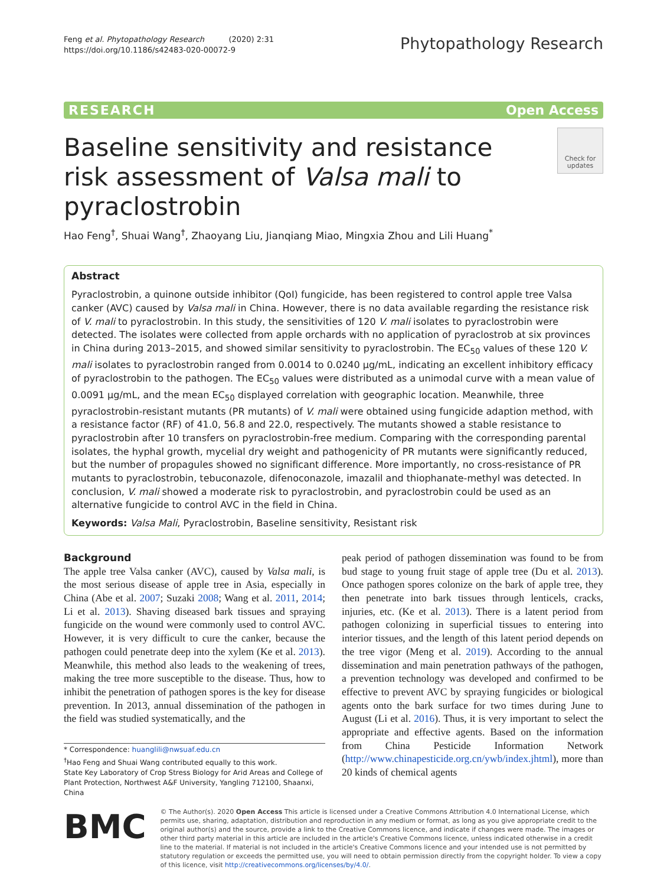Feng et al. Phytopathology Research (2020) 2:31
https://doi.org/10.1186/s42483-020-00072-9
Phytopathology Research
RESEARCH Open Access
Baseline sensitivity and resistance risk assessment of Valsa mali to pyraclostrobin
Check for updates
Hao Feng<sup>†</sup>, Shuai Wang<sup>†</sup>, Zhaoyang Liu, Jianqiang Miao, Mingxia Zhou and Lili Huang<sup>*</sup>
Abstract
Pyraclostrobin, a quinone outside inhibitor (QoI) fungicide, has been registered to control apple tree Valsa canker (AVC) caused by Valsa mali in China. However, there is no data available regarding the resistance risk of V. mali to pyraclostrobin. In this study, the sensitivities of 120 V. mali isolates to pyraclostrobin were detected. The isolates were collected from apple orchards with no application of pyraclostrob at six provinces in China during 2013–2015, and showed similar sensitivity to pyraclostrobin. The EC<sub>50</sub> values of these 120 V. mali isolates to pyraclostrobin ranged from 0.0014 to 0.0240 μg/mL, indicating an excellent inhibitory efficacy of pyraclostrobin to the pathogen. The EC<sub>50</sub> values were distributed as a unimodal curve with a mean value of 0.0091 μg/mL, and the mean EC<sub>50</sub> displayed correlation with geographic location. Meanwhile, three pyraclostrobin-resistant mutants (PR mutants) of V. mali were obtained using fungicide adaption method, with a resistance factor (RF) of 41.0, 56.8 and 22.0, respectively. The mutants showed a stable resistance to pyraclostrobin after 10 transfers on pyraclostrobin-free medium. Comparing with the corresponding parental isolates, the hyphal growth, mycelial dry weight and pathogenicity of PR mutants were significantly reduced, but the number of propagules showed no significant difference. More importantly, no cross-resistance of PR mutants to pyraclostrobin, tebuconazole, difenoconazole, imazalil and thiophanate-methyl was detected. In conclusion, V. mali showed a moderate risk to pyraclostrobin, and pyraclostrobin could be used as an alternative fungicide to control AVC in the field in China.
Keywords: Valsa Mali, Pyraclostrobin, Baseline sensitivity, Resistant risk
Background
The apple tree Valsa canker (AVC), caused by Valsa mali, is the most serious disease of apple tree in Asia, especially in China (Abe et al. 2007; Suzaki 2008; Wang et al. 2011, 2014; Li et al. 2013). Shaving diseased bark tissues and spraying fungicide on the wound were commonly used to control AVC. However, it is very difficult to cure the canker, because the pathogen could penetrate deep into the xylem (Ke et al. 2013). Meanwhile, this method also leads to the weakening of trees, making the tree more susceptible to the disease. Thus, how to inhibit the penetration of pathogen spores is the key for disease prevention. In 2013, annual dissemination of the pathogen in the field was studied systematically, and the
* Correspondence: huanglili@nwsuaf.edu.cn
<sup>†</sup> Hao Feng and Shuai Wang contributed equally to this work.
State Key Laboratory of Crop Stress Biology for Arid Areas and College of Plant Protection, Northwest A&F University, Yangling 712100, Shaanxi, China
peak period of pathogen dissemination was found to be from bud stage to young fruit stage of apple tree (Du et al. 2013). Once pathogen spores colonize on the bark of apple tree, they then penetrate into bark tissues through lenticels, cracks, injuries, etc. (Ke et al. 2013). There is a latent period from pathogen colonizing in superficial tissues to entering into interior tissues, and the length of this latent period depends on the tree vigor (Meng et al. 2019). According to the annual dissemination and main penetration pathways of the pathogen, a prevention technology was developed and confirmed to be effective to prevent AVC by spraying fungicides or biological agents onto the bark surface for two times during June to August (Li et al. 2016). Thus, it is very important to select the appropriate and effective agents. Based on the information from China Pesticide Information Network (http://www.chinapesticide.org.cn/ywb/index.jhtml), more than 20 kinds of chemical agents
BMC
© The Author(s). 2020 Open Access This article is licensed under a Creative Commons Attribution 4.0 International License, which permits use, sharing, adaptation, distribution and reproduction in any medium or format, as long as you give appropriate credit to the original author(s) and the source, provide a link to the Creative Commons licence, and indicate if changes were made. The images or other third party material in this article are included in the article's Creative Commons licence, unless indicated otherwise in a credit line to the material. If material is not included in the article's Creative Commons licence and your intended use is not permitted by statutory regulation or exceeds the permitted use, you will need to obtain permission directly from the copyright holder. To view a copy of this licence, visit http://creativecommons.org/licenses/by/4.0/.